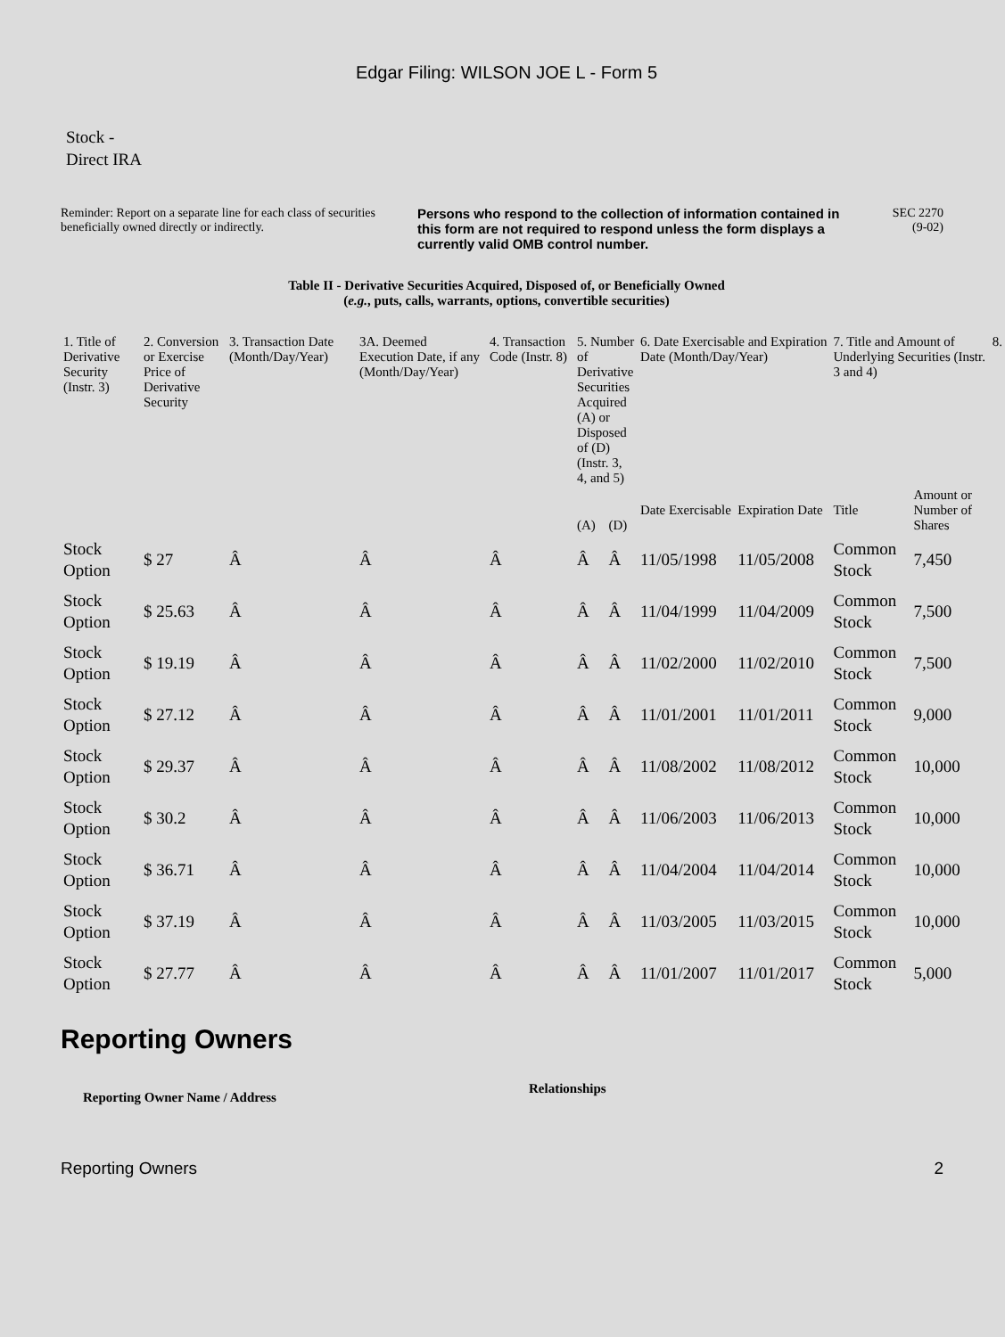Edgar Filing: WILSON JOE L - Form 5
Stock -
Direct IRA
Reminder: Report on a separate line for each class of securities beneficially owned directly or indirectly.
Persons who respond to the collection of information contained in this form are not required to respond unless the form displays a currently valid OMB control number.
SEC 2270
(9-02)
Table II - Derivative Securities Acquired, Disposed of, or Beneficially Owned
(e.g., puts, calls, warrants, options, convertible securities)
| 1. Title of Derivative Security (Instr. 3) | 2. Conversion or Exercise Price of Derivative Security | 3. Transaction Date (Month/Day/Year) | 3A. Deemed Execution Date, if any (Month/Day/Year) | 4. Transaction Code (Instr. 8) | 5. Number of Derivative Securities Acquired (A) or Disposed of (D) (Instr. 3, 4, and 5) | | 6. Date Exercisable and Expiration Date (Month/Day/Year) | | 7. Title and Amount of Underlying Securities (Instr. 3 and 4) | | 8. |
| --- | --- | --- | --- | --- | --- | --- | --- | --- | --- | --- | --- |
| | | | | | (A) | (D) | Date Exercisable | Expiration Date | Title | Amount or Number of Shares | |
| Stock Option | $ 27 | Â | Â | Â | Â | Â | 11/05/1998 | 11/05/2008 | Common Stock | 7,450 | |
| Stock Option | $ 25.63 | Â | Â | Â | Â | Â | 11/04/1999 | 11/04/2009 | Common Stock | 7,500 | |
| Stock Option | $ 19.19 | Â | Â | Â | Â | Â | 11/02/2000 | 11/02/2010 | Common Stock | 7,500 | |
| Stock Option | $ 27.12 | Â | Â | Â | Â | Â | 11/01/2001 | 11/01/2011 | Common Stock | 9,000 | |
| Stock Option | $ 29.37 | Â | Â | Â | Â | Â | 11/08/2002 | 11/08/2012 | Common Stock | 10,000 | |
| Stock Option | $ 30.2 | Â | Â | Â | Â | Â | 11/06/2003 | 11/06/2013 | Common Stock | 10,000 | |
| Stock Option | $ 36.71 | Â | Â | Â | Â | Â | 11/04/2004 | 11/04/2014 | Common Stock | 10,000 | |
| Stock Option | $ 37.19 | Â | Â | Â | Â | Â | 11/03/2005 | 11/03/2015 | Common Stock | 10,000 | |
| Stock Option | $ 27.77 | Â | Â | Â | Â | Â | 11/01/2007 | 11/01/2017 | Common Stock | 5,000 | |
Reporting Owners
Reporting Owner Name / Address
Relationships
Reporting Owners 2